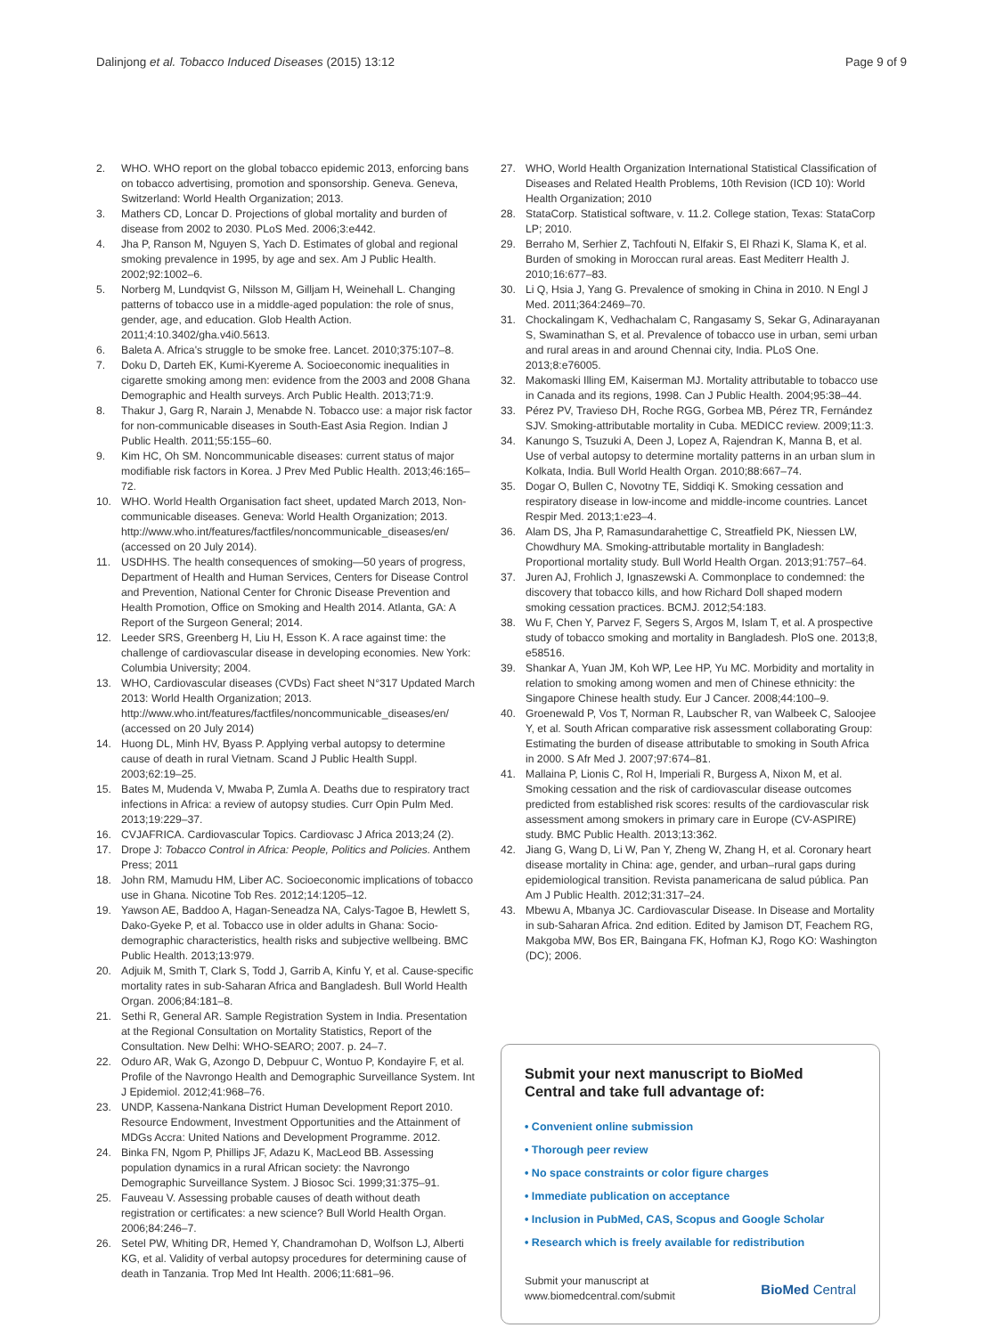Dalinjong et al. Tobacco Induced Diseases (2015) 13:12 Page 9 of 9
2. WHO. WHO report on the global tobacco epidemic 2013, enforcing bans on tobacco advertising, promotion and sponsorship. Geneva. Geneva, Switzerland: World Health Organization; 2013.
3. Mathers CD, Loncar D. Projections of global mortality and burden of disease from 2002 to 2030. PLoS Med. 2006;3:e442.
4. Jha P, Ranson M, Nguyen S, Yach D. Estimates of global and regional smoking prevalence in 1995, by age and sex. Am J Public Health. 2002;92:1002–6.
5. Norberg M, Lundqvist G, Nilsson M, Gilljam H, Weinehall L. Changing patterns of tobacco use in a middle-aged population: the role of snus, gender, age, and education. Glob Health Action. 2011;4:10.3402/gha.v4i0.5613.
6. Baleta A. Africa's struggle to be smoke free. Lancet. 2010;375:107–8.
7. Doku D, Darteh EK, Kumi-Kyereme A. Socioeconomic inequalities in cigarette smoking among men: evidence from the 2003 and 2008 Ghana Demographic and Health surveys. Arch Public Health. 2013;71:9.
8. Thakur J, Garg R, Narain J, Menabde N. Tobacco use: a major risk factor for non-communicable diseases in South-East Asia Region. Indian J Public Health. 2011;55:155–60.
9. Kim HC, Oh SM. Noncommunicable diseases: current status of major modifiable risk factors in Korea. J Prev Med Public Health. 2013;46:165–72.
10. WHO. World Health Organisation fact sheet, updated March 2013, Non-communicable diseases. Geneva: World Health Organization; 2013. http://www.who.int/features/factfiles/noncommunicable_diseases/en/ (accessed on 20 July 2014).
11. USDHHS. The health consequences of smoking—50 years of progress, Department of Health and Human Services, Centers for Disease Control and Prevention, National Center for Chronic Disease Prevention and Health Promotion, Office on Smoking and Health 2014. Atlanta, GA: A Report of the Surgeon General; 2014.
12. Leeder SRS, Greenberg H, Liu H, Esson K. A race against time: the challenge of cardiovascular disease in developing economies. New York: Columbia University; 2004.
13. WHO, Cardiovascular diseases (CVDs) Fact sheet N°317 Updated March 2013: World Health Organization; 2013. http://www.who.int/features/factfiles/noncommunicable_diseases/en/ (accessed on 20 July 2014)
14. Huong DL, Minh HV, Byass P. Applying verbal autopsy to determine cause of death in rural Vietnam. Scand J Public Health Suppl. 2003;62:19–25.
15. Bates M, Mudenda V, Mwaba P, Zumla A. Deaths due to respiratory tract infections in Africa: a review of autopsy studies. Curr Opin Pulm Med. 2013;19:229–37.
16. CVJAFRICA. Cardiovascular Topics. Cardiovasc J Africa 2013;24 (2).
17. Drope J: Tobacco Control in Africa: People, Politics and Policies. Anthem Press; 2011
18. John RM, Mamudu HM, Liber AC. Socioeconomic implications of tobacco use in Ghana. Nicotine Tob Res. 2012;14:1205–12.
19. Yawson AE, Baddoo A, Hagan-Seneadza NA, Calys-Tagoe B, Hewlett S, Dako-Gyeke P, et al. Tobacco use in older adults in Ghana: Socio-demographic characteristics, health risks and subjective wellbeing. BMC Public Health. 2013;13:979.
20. Adjuik M, Smith T, Clark S, Todd J, Garrib A, Kinfu Y, et al. Cause-specific mortality rates in sub-Saharan Africa and Bangladesh. Bull World Health Organ. 2006;84:181–8.
21. Sethi R, General AR. Sample Registration System in India. Presentation at the Regional Consultation on Mortality Statistics, Report of the Consultation. New Delhi: WHO-SEARO; 2007. p. 24–7.
22. Oduro AR, Wak G, Azongo D, Debpuur C, Wontuo P, Kondayire F, et al. Profile of the Navrongo Health and Demographic Surveillance System. Int J Epidemiol. 2012;41:968–76.
23. UNDP, Kassena-Nankana District Human Development Report 2010. Resource Endowment, Investment Opportunities and the Attainment of MDGs Accra: United Nations and Development Programme. 2012.
24. Binka FN, Ngom P, Phillips JF, Adazu K, MacLeod BB. Assessing population dynamics in a rural African society: the Navrongo Demographic Surveillance System. J Biosoc Sci. 1999;31:375–91.
25. Fauveau V. Assessing probable causes of death without death registration or certificates: a new science? Bull World Health Organ. 2006;84:246–7.
26. Setel PW, Whiting DR, Hemed Y, Chandramohan D, Wolfson LJ, Alberti KG, et al. Validity of verbal autopsy procedures for determining cause of death in Tanzania. Trop Med Int Health. 2006;11:681–96.
27. WHO, World Health Organization International Statistical Classification of Diseases and Related Health Problems, 10th Revision (ICD 10): World Health Organization; 2010
28. StataCorp. Statistical software, v. 11.2. College station, Texas: StataCorp LP; 2010.
29. Berraho M, Serhier Z, Tachfouti N, Elfakir S, El Rhazi K, Slama K, et al. Burden of smoking in Moroccan rural areas. East Mediterr Health J. 2010;16:677–83.
30. Li Q, Hsia J, Yang G. Prevalence of smoking in China in 2010. N Engl J Med. 2011;364:2469–70.
31. Chockalingam K, Vedhachalam C, Rangasamy S, Sekar G, Adinarayanan S, Swaminathan S, et al. Prevalence of tobacco use in urban, semi urban and rural areas in and around Chennai city, India. PLoS One. 2013;8:e76005.
32. Makomaski Illing EM, Kaiserman MJ. Mortality attributable to tobacco use in Canada and its regions, 1998. Can J Public Health. 2004;95:38–44.
33. Pérez PV, Travieso DH, Roche RGG, Gorbea MB, Pérez TR, Fernández SJV. Smoking-attributable mortality in Cuba. MEDICC review. 2009;11:3.
34. Kanungo S, Tsuzuki A, Deen J, Lopez A, Rajendran K, Manna B, et al. Use of verbal autopsy to determine mortality patterns in an urban slum in Kolkata, India. Bull World Health Organ. 2010;88:667–74.
35. Dogar O, Bullen C, Novotny TE, Siddiqi K. Smoking cessation and respiratory disease in low-income and middle-income countries. Lancet Respir Med. 2013;1:e23–4.
36. Alam DS, Jha P, Ramasundarahettige C, Streatfield PK, Niessen LW, Chowdhury MA. Smoking-attributable mortality in Bangladesh: Proportional mortality study. Bull World Health Organ. 2013;91:757–64.
37. Juren AJ, Frohlich J, Ignaszewski A. Commonplace to condemned: the discovery that tobacco kills, and how Richard Doll shaped modern smoking cessation practices. BCMJ. 2012;54:183.
38. Wu F, Chen Y, Parvez F, Segers S, Argos M, Islam T, et al. A prospective study of tobacco smoking and mortality in Bangladesh. PloS one. 2013;8, e58516.
39. Shankar A, Yuan JM, Koh WP, Lee HP, Yu MC. Morbidity and mortality in relation to smoking among women and men of Chinese ethnicity: the Singapore Chinese health study. Eur J Cancer. 2008;44:100–9.
40. Groenewald P, Vos T, Norman R, Laubscher R, van Walbeek C, Saloojee Y, et al. South African comparative risk assessment collaborating Group: Estimating the burden of disease attributable to smoking in South Africa in 2000. S Afr Med J. 2007;97:674–81.
41. Mallaina P, Lionis C, Rol H, Imperiali R, Burgess A, Nixon M, et al. Smoking cessation and the risk of cardiovascular disease outcomes predicted from established risk scores: results of the cardiovascular risk assessment among smokers in primary care in Europe (CV-ASPIRE) study. BMC Public Health. 2013;13:362.
42. Jiang G, Wang D, Li W, Pan Y, Zheng W, Zhang H, et al. Coronary heart disease mortality in China: age, gender, and urban–rural gaps during epidemiological transition. Revista panamericana de salud pública. Pan Am J Public Health. 2012;31:317–24.
43. Mbewu A, Mbanya JC. Cardiovascular Disease. In Disease and Mortality in sub-Saharan Africa. 2nd edition. Edited by Jamison DT, Feachem RG, Makgoba MW, Bos ER, Baingana FK, Hofman KJ, Rogo KO: Washington (DC); 2006.
Submit your next manuscript to BioMed Central and take full advantage of:
• Convenient online submission
• Thorough peer review
• No space constraints or color figure charges
• Immediate publication on acceptance
• Inclusion in PubMed, CAS, Scopus and Google Scholar
• Research which is freely available for redistribution
Submit your manuscript at
www.biomedcentral.com/submit BioMed Central